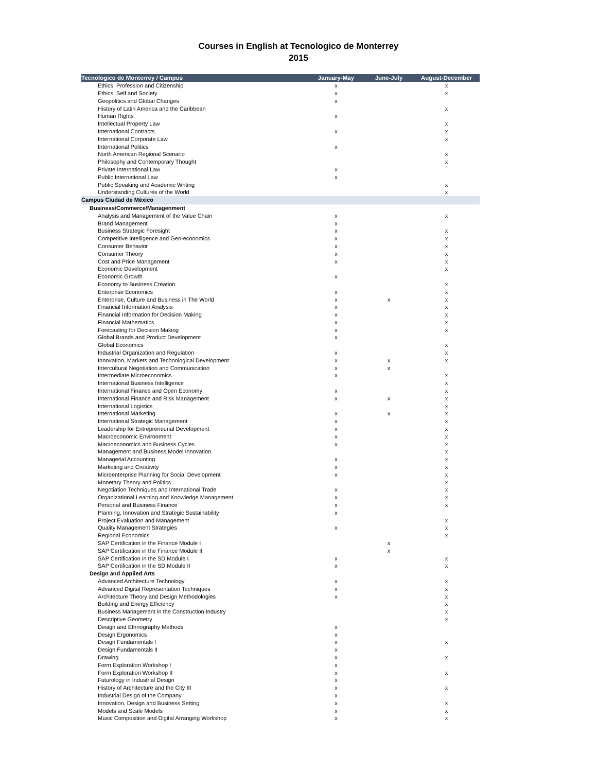Courses in English at Tecnologico de Monterrey
2015
| Tecnologico de Monterrey / Campus | January-May | June-July | August-December |
| --- | --- | --- | --- |
| Ethics, Profession and Citizenship | x | | x |
| Ethics, Self and Society | x | | x |
| Geopolitics and Global Changes | x | | |
| History of Latin America and the Caribbean | | | x |
| Human Rights | x | | |
| Intellectual Property Law | | | x |
| International Contracts | x | | x |
| International Corporate Law | | | x |
| International Politics | x | | |
| North American Regional Scenario | | | x |
| Philosophy and Contemporary Thought | | | x |
| Private International Law | x | | |
| Public International Law | x | | |
| Public Speaking and Academic Writing | | | x |
| Understanding Cultures of the World | | | x |
| Campus Ciudad de México | | | |
| Business/Commerce/Managenment | | | |
| Analysis and Management of the Value Chain | x | | x |
| Brand Management | x | | |
| Business Strategic Foresight | x | | x |
| Competitive Intelligence and Geo-economics | x | | x |
| Consumer Behavior | x | | x |
| Consumer Theory | x | | x |
| Cost and Price Management | x | | x |
| Economic Development | | | x |
| Economic Growth | x | | |
| Economy to Business Creation | | | x |
| Enterprise Economics | x | | x |
| Enterprise, Culture and Business in The World | x | x | x |
| Financial Information Analysis | x | | x |
| Financial Information for Decision Making | x | | x |
| Financial Mathematics | x | | x |
| Forecasting for Decision Making | x | | x |
| Global Brands and Product Development | x | | |
| Global Economics | | | x |
| Industrial Organization and Regulation | x | | x |
| Innovation, Markets and Technological Development | x | x | x |
| Intercultural Negotiation and Communication | x | x | |
| Intermediate Microeconomics | x | | x |
| International Business Intelligence | | | x |
| International Finance and Open Economy | x | | x |
| International Finance and Risk Management | x | x | x |
| International Logistics | | | x |
| International Marketing | x | x | x |
| International Strategic Management | x | | x |
| Leadership for Entrepreneurial Development | x | | x |
| Macroeconomic Environment | x | | x |
| Macroeconomics and Business Cycles | x | | x |
| Management and Business Model Innovation | | | x |
| Managerial Accounting | x | | x |
| Marketing and Creativity | x | | x |
| Microenterprise Planning for Social Development | x | | x |
| Monetary Theory and Politics | | | x |
| Negotiation Techniques and International Trade | x | | x |
| Organizational Learning and Knowledge Management | x | | x |
| Personal and Business Finance | x | | x |
| Planning, Innovation and Strategic Sustainability | x | | |
| Project Evaluation and Management | | | x |
| Quality Management Strategies | x | | x |
| Regional Economics | | | x |
| SAP Certification in the Finance Module I | | x | |
| SAP Certification in the Finance Module II | | x | |
| SAP Certification in the SD Module I | x | | x |
| SAP Certification in the SD Module II | x | | x |
| Design and Applied Arts | | | |
| Advanced Architecture Technology | x | | x |
| Advanced Digital Representation Techniques | x | | x |
| Architecture Theory and Design Methodologies | x | | x |
| Building and Energy Efficiency | | | x |
| Business Management in the Construction Industry | | | x |
| Descriptive Geometry | | | x |
| Design and Ethnography Methods | x | | |
| Design Ergonomics | x | | |
| Design Fundamentals I | x | | x |
| Design Fundamentals II | x | | |
| Drawing | x | | x |
| Form Exploration Workshop I | x | | |
| Form Exploration Workshop II | x | | x |
| Futurology in Industrial Design | x | | |
| History of Architecture and the City III | x | | x |
| Industrial Design of the Company | x | | |
| Innovation, Design and Business Setting | x | | x |
| Models and Scale Models | x | | x |
| Music Composition and Digital Arranging Workshop | x | | x |